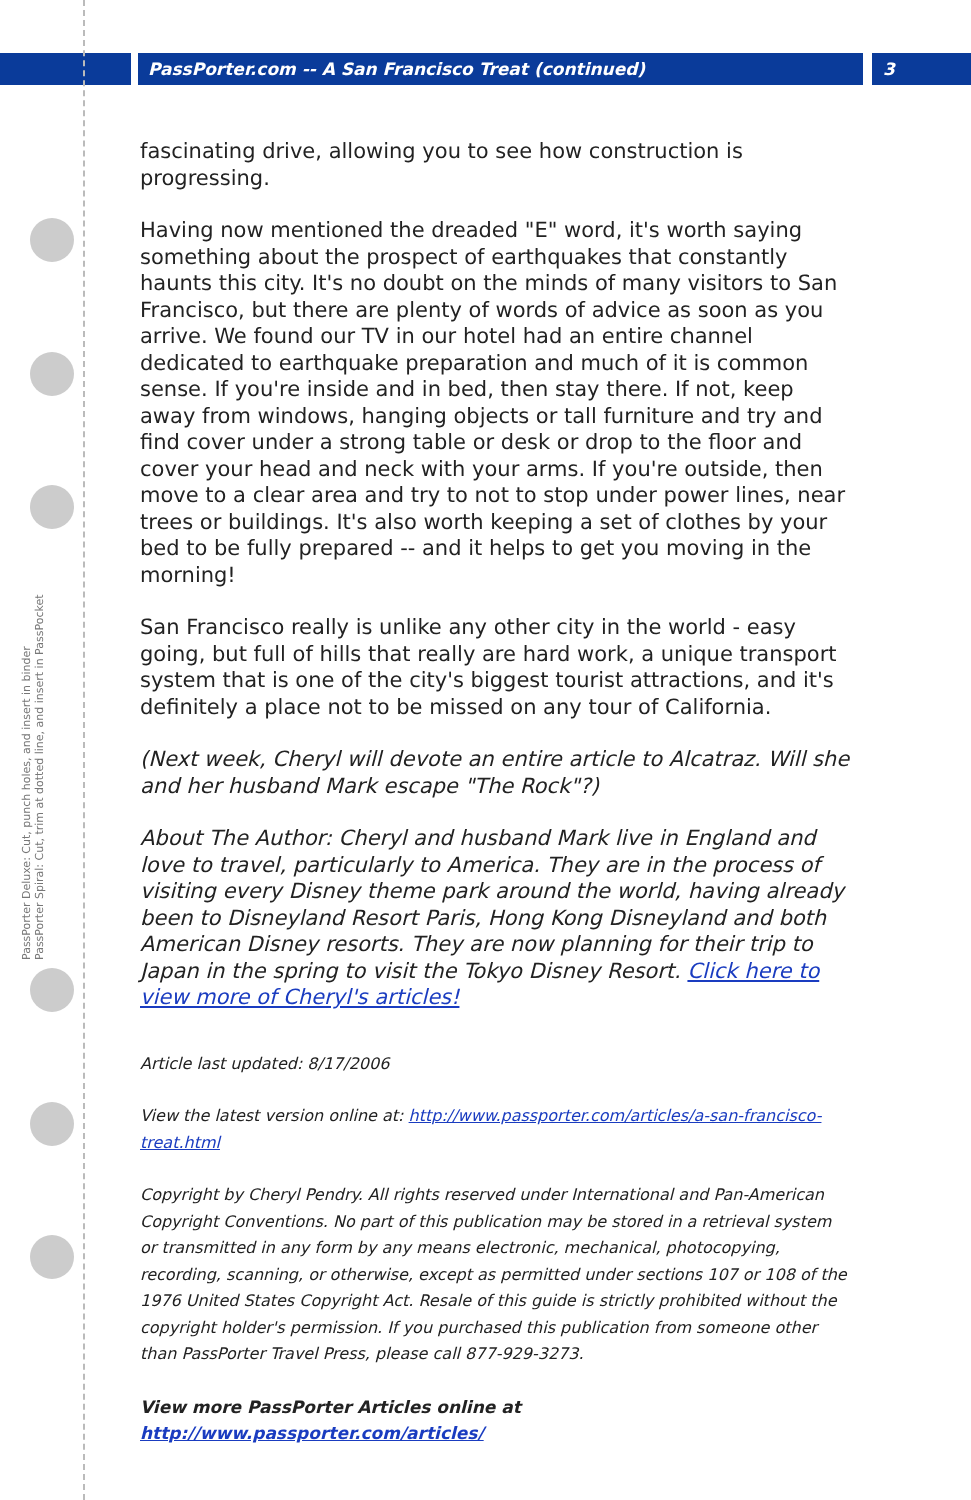PassPorter Deluxe: Cut, punch holes, and insert in binder
PassPorter Spiral: Cut, trim at dotted line, and insert in PassPocket
PassPorter.com -- A San Francisco Treat (continued) 3
fascinating drive, allowing you to see how construction is progressing.
Having now mentioned the dreaded "E" word, it's worth saying something about the prospect of earthquakes that constantly haunts this city. It's no doubt on the minds of many visitors to San Francisco, but there are plenty of words of advice as soon as you arrive. We found our TV in our hotel had an entire channel dedicated to earthquake preparation and much of it is common sense. If you're inside and in bed, then stay there. If not, keep away from windows, hanging objects or tall furniture and try and find cover under a strong table or desk or drop to the floor and cover your head and neck with your arms. If you're outside, then move to a clear area and try to not to stop under power lines, near trees or buildings. It's also worth keeping a set of clothes by your bed to be fully prepared -- and it helps to get you moving in the morning!
San Francisco really is unlike any other city in the world - easy going, but full of hills that really are hard work, a unique transport system that is one of the city's biggest tourist attractions, and it's definitely a place not to be missed on any tour of California.
(Next week, Cheryl will devote an entire article to Alcatraz. Will she and her husband Mark escape "The Rock"?)
About The Author: Cheryl and husband Mark live in England and love to travel, particularly to America. They are in the process of visiting every Disney theme park around the world, having already been to Disneyland Resort Paris, Hong Kong Disneyland and both American Disney resorts. They are now planning for their trip to Japan in the spring to visit the Tokyo Disney Resort. Click here to view more of Cheryl's articles!
Article last updated: 8/17/2006
View the latest version online at: http://www.passporter.com/articles/a-san-francisco-treat.html
Copyright by Cheryl Pendry. All rights reserved under International and Pan-American Copyright Conventions. No part of this publication may be stored in a retrieval system or transmitted in any form by any means electronic, mechanical, photocopying, recording, scanning, or otherwise, except as permitted under sections 107 or 108 of the 1976 United States Copyright Act. Resale of this guide is strictly prohibited without the copyright holder's permission. If you purchased this publication from someone other than PassPorter Travel Press, please call 877-929-3273.
View more PassPorter Articles online at http://www.passporter.com/articles/